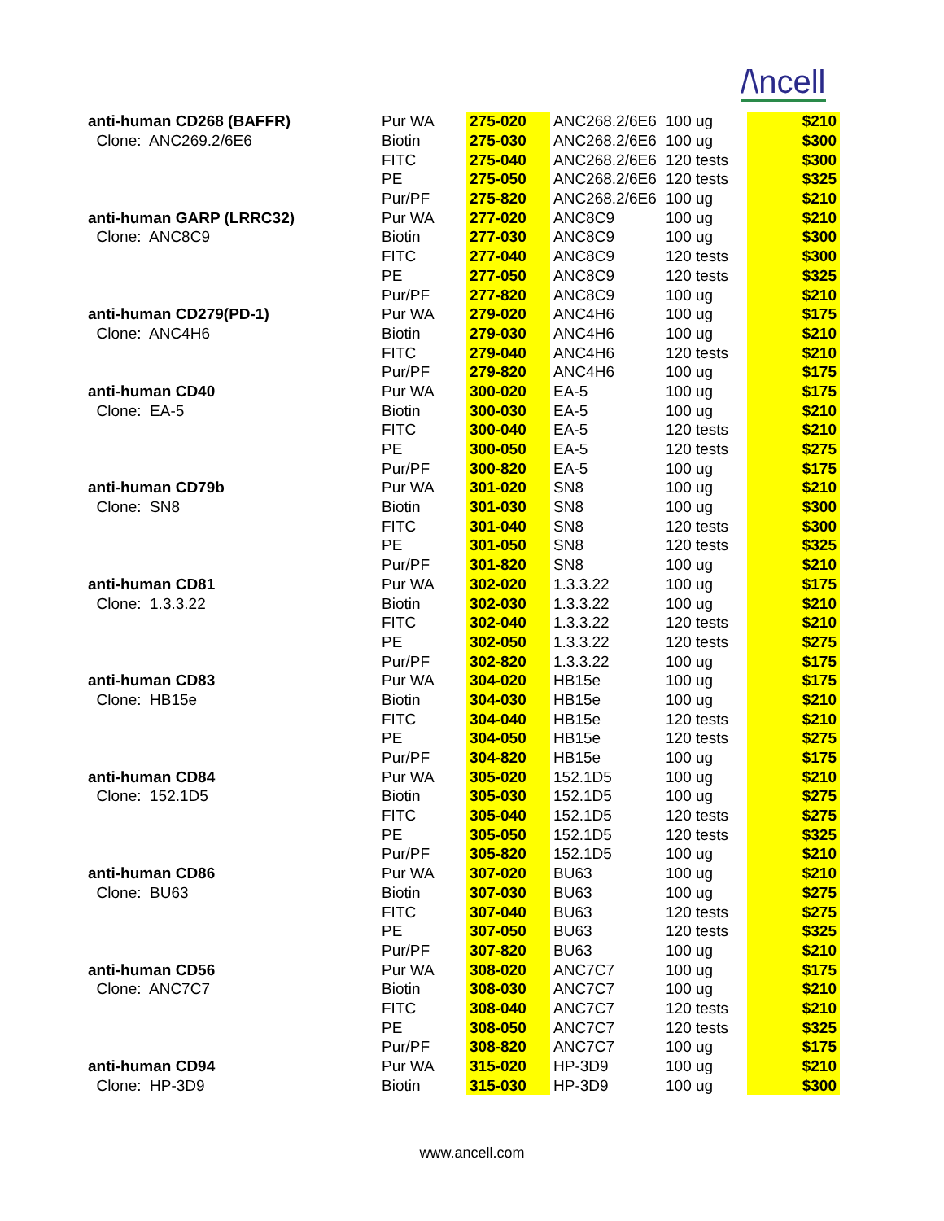/\ncell
| anti-human CD268 (BAFFR) | Pur WA | 275-020 | ANC268.2/6E6 | 100 ug | $210 |
| Clone: ANC269.2/6E6 | Biotin | 275-030 | ANC268.2/6E6 | 100 ug | $300 |
| | FITC | 275-040 | ANC268.2/6E6 | 120 tests | $300 |
| | PE | 275-050 | ANC268.2/6E6 | 120 tests | $325 |
| | Pur/PF | 275-820 | ANC268.2/6E6 | 100 ug | $210 |
| anti-human GARP (LRRC32) | Pur WA | 277-020 | ANC8C9 | 100 ug | $210 |
| Clone: ANC8C9 | Biotin | 277-030 | ANC8C9 | 100 ug | $300 |
| | FITC | 277-040 | ANC8C9 | 120 tests | $300 |
| | PE | 277-050 | ANC8C9 | 120 tests | $325 |
| | Pur/PF | 277-820 | ANC8C9 | 100 ug | $210 |
| anti-human CD279(PD-1) | Pur WA | 279-020 | ANC4H6 | 100 ug | $175 |
| Clone: ANC4H6 | Biotin | 279-030 | ANC4H6 | 100 ug | $210 |
| | FITC | 279-040 | ANC4H6 | 120 tests | $210 |
| | Pur/PF | 279-820 | ANC4H6 | 100 ug | $175 |
| anti-human CD40 | Pur WA | 300-020 | EA-5 | 100 ug | $175 |
| Clone: EA-5 | Biotin | 300-030 | EA-5 | 100 ug | $210 |
| | FITC | 300-040 | EA-5 | 120 tests | $210 |
| | PE | 300-050 | EA-5 | 120 tests | $275 |
| | Pur/PF | 300-820 | EA-5 | 100 ug | $175 |
| anti-human CD79b | Pur WA | 301-020 | SN8 | 100 ug | $210 |
| Clone: SN8 | Biotin | 301-030 | SN8 | 100 ug | $300 |
| | FITC | 301-040 | SN8 | 120 tests | $300 |
| | PE | 301-050 | SN8 | 120 tests | $325 |
| | Pur/PF | 301-820 | SN8 | 100 ug | $210 |
| anti-human CD81 | Pur WA | 302-020 | 1.3.3.22 | 100 ug | $175 |
| Clone: 1.3.3.22 | Biotin | 302-030 | 1.3.3.22 | 100 ug | $210 |
| | FITC | 302-040 | 1.3.3.22 | 120 tests | $210 |
| | PE | 302-050 | 1.3.3.22 | 120 tests | $275 |
| | Pur/PF | 302-820 | 1.3.3.22 | 100 ug | $175 |
| anti-human CD83 | Pur WA | 304-020 | HB15e | 100 ug | $175 |
| Clone: HB15e | Biotin | 304-030 | HB15e | 100 ug | $210 |
| | FITC | 304-040 | HB15e | 120 tests | $210 |
| | PE | 304-050 | HB15e | 120 tests | $275 |
| | Pur/PF | 304-820 | HB15e | 100 ug | $175 |
| anti-human CD84 | Pur WA | 305-020 | 152.1D5 | 100 ug | $210 |
| Clone: 152.1D5 | Biotin | 305-030 | 152.1D5 | 100 ug | $275 |
| | FITC | 305-040 | 152.1D5 | 120 tests | $275 |
| | PE | 305-050 | 152.1D5 | 120 tests | $325 |
| | Pur/PF | 305-820 | 152.1D5 | 100 ug | $210 |
| anti-human CD86 | Pur WA | 307-020 | BU63 | 100 ug | $210 |
| Clone: BU63 | Biotin | 307-030 | BU63 | 100 ug | $275 |
| | FITC | 307-040 | BU63 | 120 tests | $275 |
| | PE | 307-050 | BU63 | 120 tests | $325 |
| | Pur/PF | 307-820 | BU63 | 100 ug | $210 |
| anti-human CD56 | Pur WA | 308-020 | ANC7C7 | 100 ug | $175 |
| Clone: ANC7C7 | Biotin | 308-030 | ANC7C7 | 100 ug | $210 |
| | FITC | 308-040 | ANC7C7 | 120 tests | $210 |
| | PE | 308-050 | ANC7C7 | 120 tests | $325 |
| | Pur/PF | 308-820 | ANC7C7 | 100 ug | $175 |
| anti-human CD94 | Pur WA | 315-020 | HP-3D9 | 100 ug | $210 |
| Clone: HP-3D9 | Biotin | 315-030 | HP-3D9 | 100 ug | $300 |
www.ancell.com